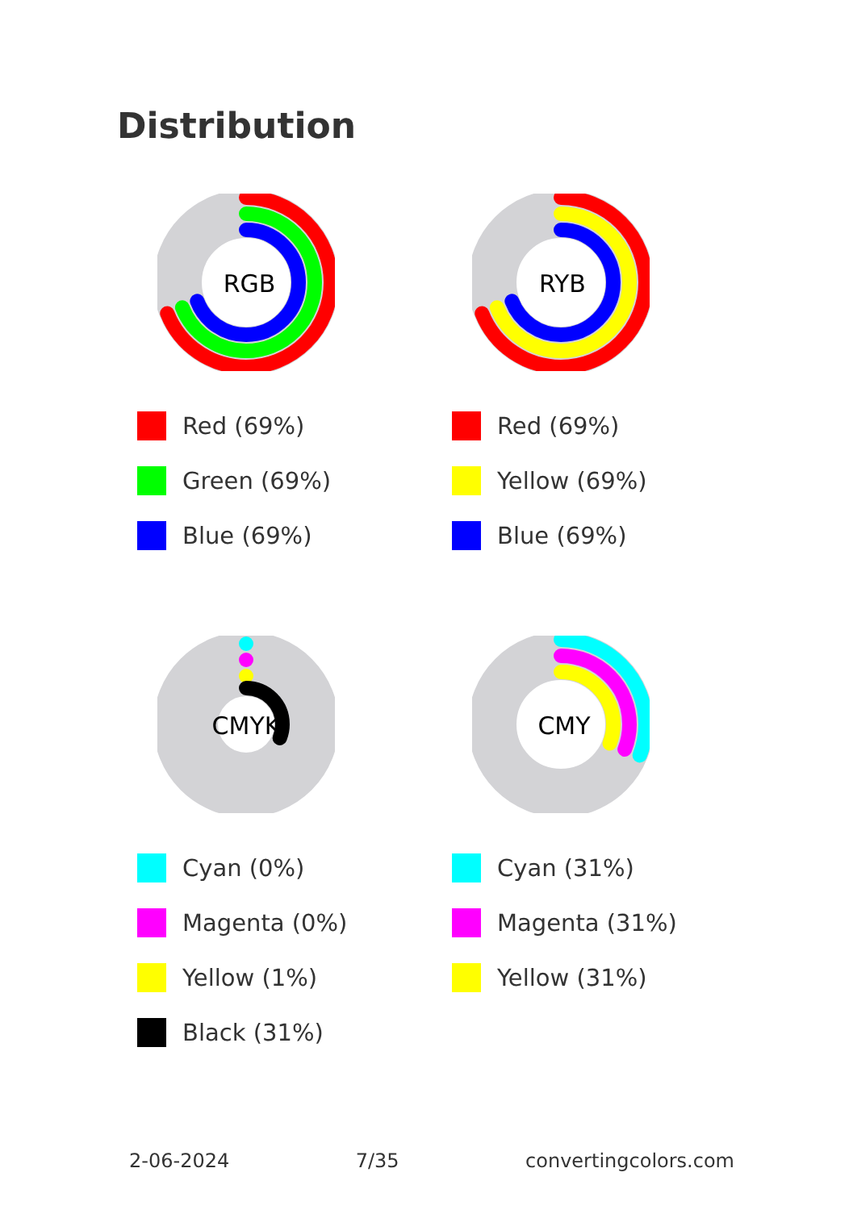Distribution
RGB
Red (69%)
Green (69%)
Blue (69%)
RYB
Red (69%)
Yellow (69%)
Blue (69%)
CMYK
Cyan (0%)
Magenta (0%)
Yellow (1%)
Black (31%)
CMY
Cyan (31%)
Magenta (31%)
Yellow (31%)
2-06-2024 7/35 convertingcolors.com